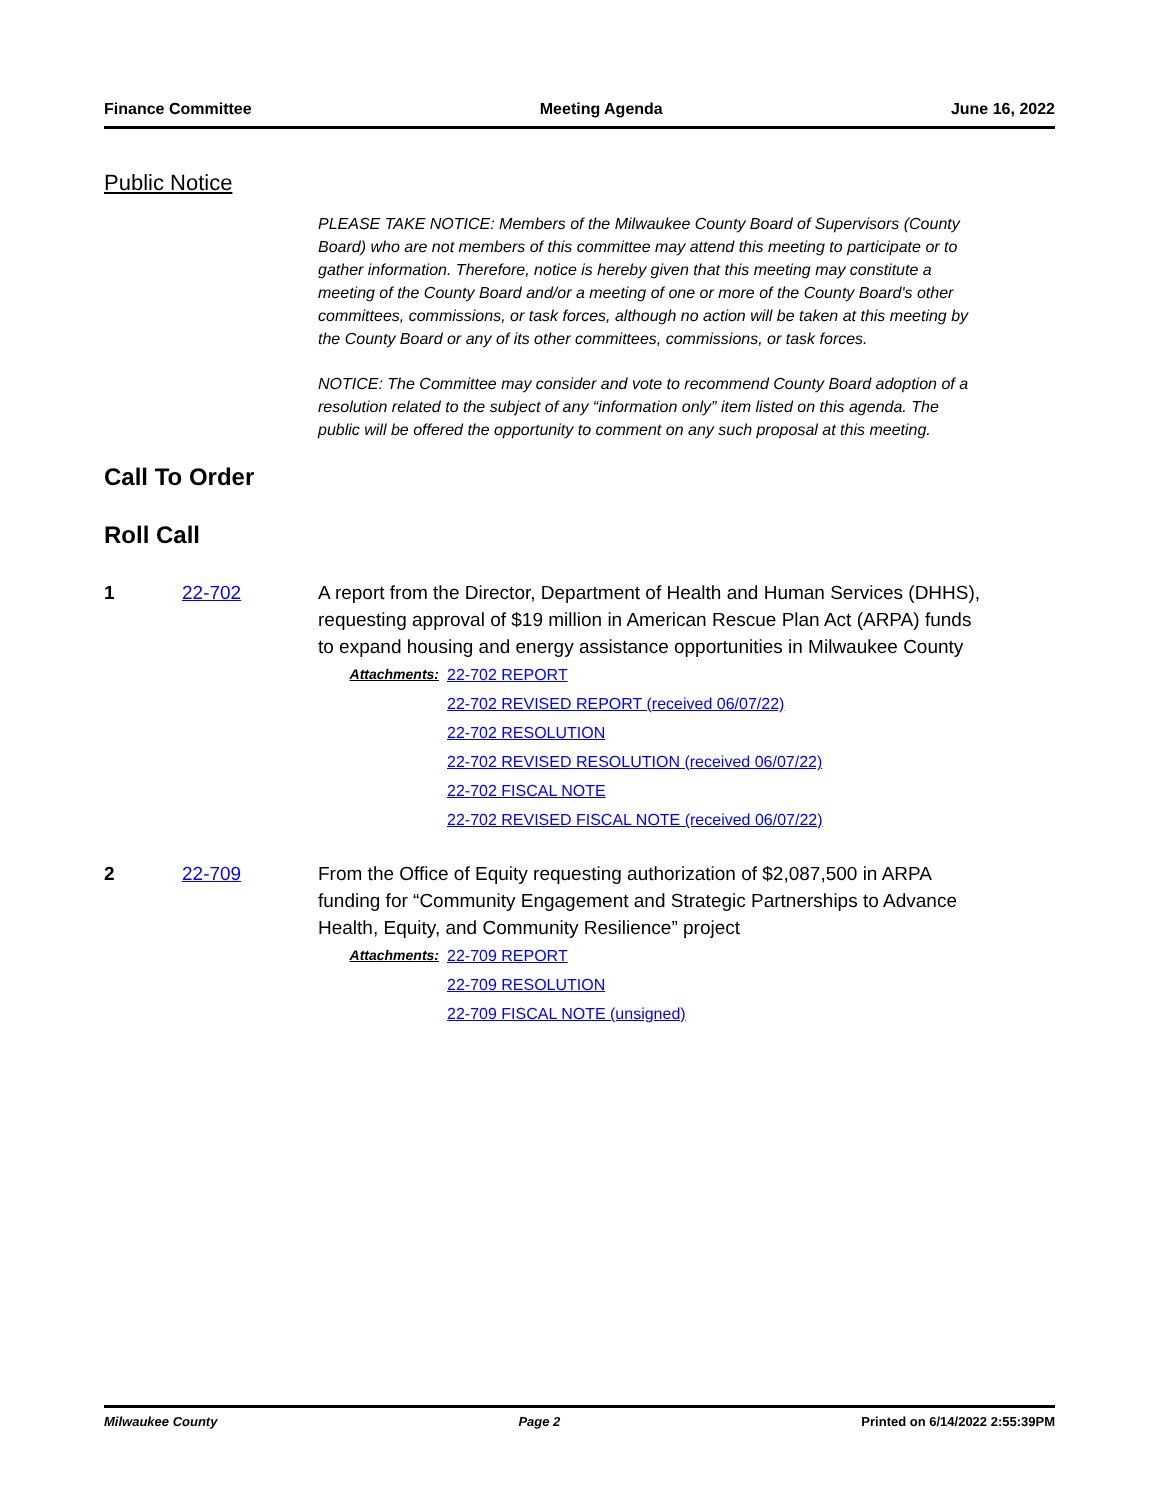Finance Committee Meeting Agenda June 16, 2022
Public Notice
PLEASE TAKE NOTICE: Members of the Milwaukee County Board of Supervisors (County Board) who are not members of this committee may attend this meeting to participate or to gather information. Therefore, notice is hereby given that this meeting may constitute a meeting of the County Board and/or a meeting of one or more of the County Board's other committees, commissions, or task forces, although no action will be taken at this meeting by the County Board or any of its other committees, commissions, or task forces.
NOTICE: The Committee may consider and vote to recommend County Board adoption of a resolution related to the subject of any “information only” item listed on this agenda. The public will be offered the opportunity to comment on any such proposal at this meeting.
Call To Order
Roll Call
1 22-702 A report from the Director, Department of Health and Human Services (DHHS), requesting approval of $19 million in American Rescue Plan Act (ARPA) funds to expand housing and energy assistance opportunities in Milwaukee County
Attachments: 22-702 REPORT
22-702 REVISED REPORT (received 06/07/22)
22-702 RESOLUTION
22-702 REVISED RESOLUTION (received 06/07/22)
22-702 FISCAL NOTE
22-702 REVISED FISCAL NOTE (received 06/07/22)
2 22-709 From the Office of Equity requesting authorization of $2,087,500 in ARPA funding for “Community Engagement and Strategic Partnerships to Advance Health, Equity, and Community Resilience” project
Attachments: 22-709 REPORT
22-709 RESOLUTION
22-709 FISCAL NOTE (unsigned)
Milwaukee County Page 2 Printed on 6/14/2022 2:55:39PM